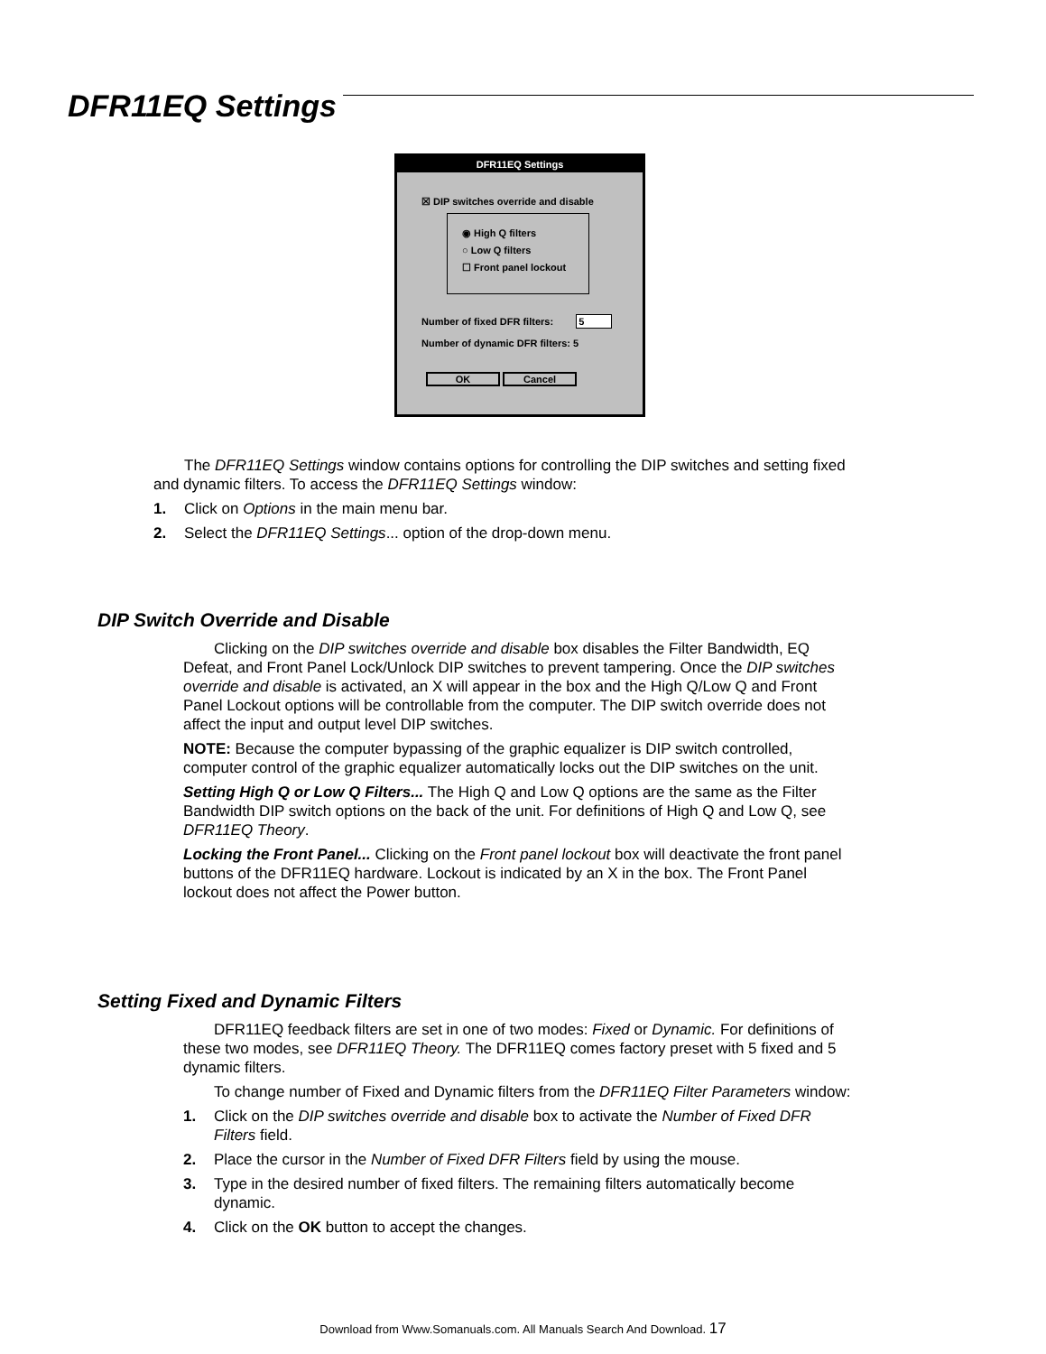DFR11EQ Settings
DFR11EQ Settings
☒ DIP switches override and disable
◉ High Q filters
○ Low Q filters
☐ Front panel lockout
Number of fixed DFR filters: 5
Number of dynamic DFR filters: 5
OK Cancel
The DFR11EQ Settings window contains options for controlling the DIP switches and setting fixed and dynamic filters. To access the DFR11EQ Settings window:
1. Click on Options in the main menu bar.
2. Select the DFR11EQ Settings... option of the drop-down menu.
DIP Switch Override and Disable
Clicking on the DIP switches override and disable box disables the Filter Bandwidth, EQ Defeat, and Front Panel Lock/Unlock DIP switches to prevent tampering. Once the DIP switches override and disable is activated, an X will appear in the box and the High Q/Low Q and Front Panel Lockout options will be controllable from the computer. The DIP switch override does not affect the input and output level DIP switches.
NOTE: Because the computer bypassing of the graphic equalizer is DIP switch controlled, computer control of the graphic equalizer automatically locks out the DIP switches on the unit.
Setting High Q or Low Q Filters... The High Q and Low Q options are the same as the Filter Bandwidth DIP switch options on the back of the unit. For definitions of High Q and Low Q, see DFR11EQ Theory.
Locking the Front Panel... Clicking on the Front panel lockout box will deactivate the front panel buttons of the DFR11EQ hardware. Lockout is indicated by an X in the box. The Front Panel lockout does not affect the Power button.
Setting Fixed and Dynamic Filters
DFR11EQ feedback filters are set in one of two modes: Fixed or Dynamic. For definitions of these two modes, see DFR11EQ Theory. The DFR11EQ comes factory preset with 5 fixed and 5 dynamic filters.
To change number of Fixed and Dynamic filters from the DFR11EQ Filter Parameters window:
1. Click on the DIP switches override and disable box to activate the Number of Fixed DFR Filters field.
2. Place the cursor in the Number of Fixed DFR Filters field by using the mouse.
3. Type in the desired number of fixed filters. The remaining filters automatically become dynamic.
4. Click on the OK button to accept the changes.
Download from Www.Somanuals.com. All Manuals Search And Download. 17